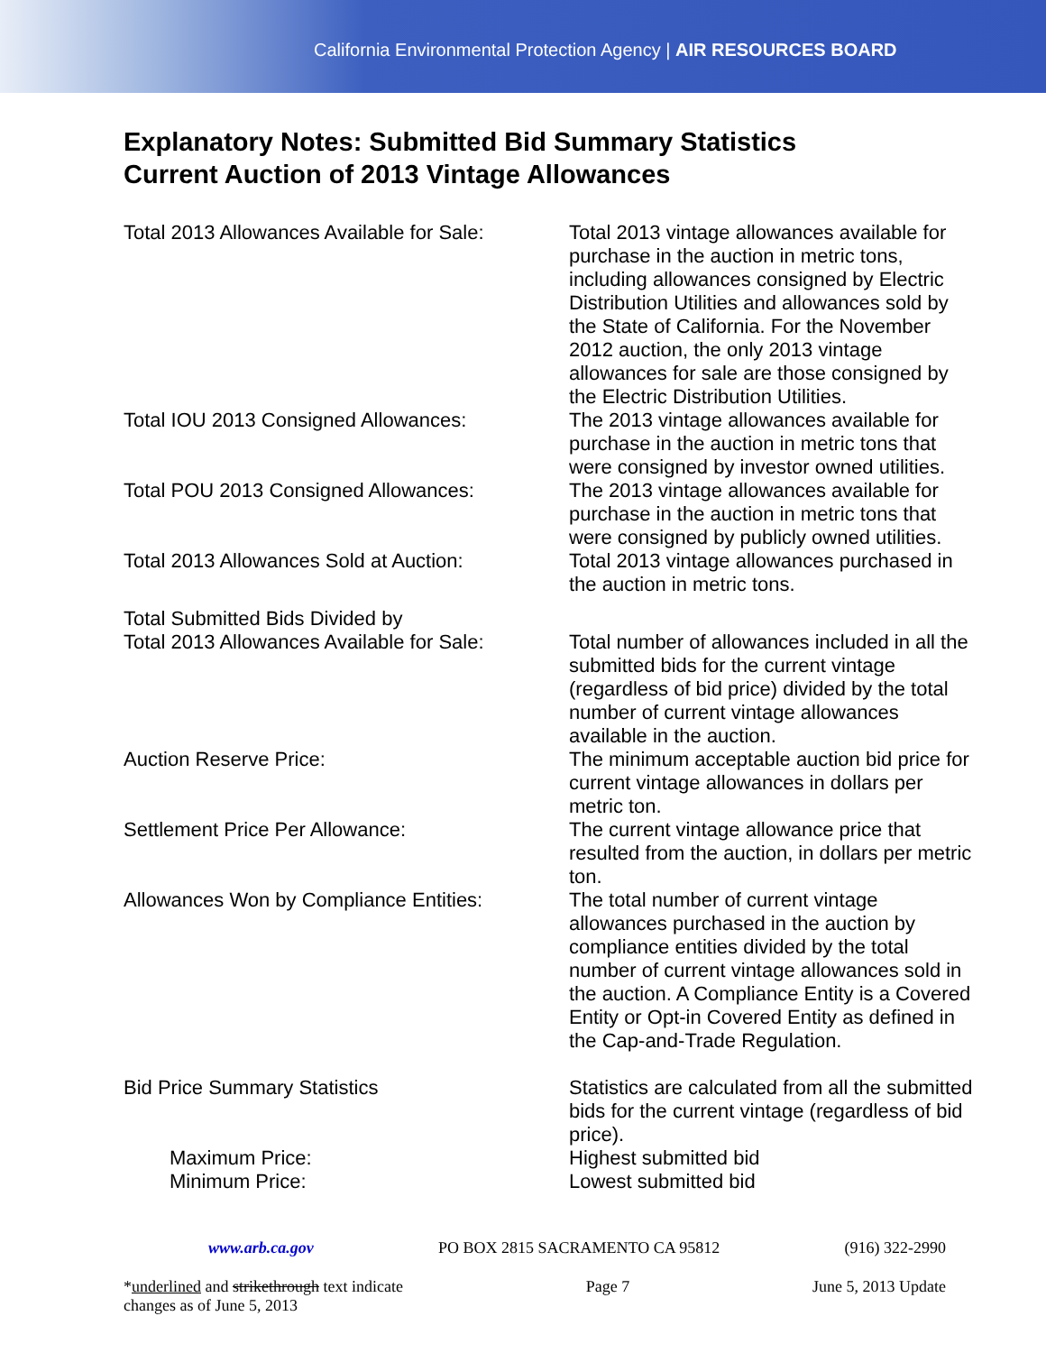California Environmental Protection Agency | AIR RESOURCES BOARD
Explanatory Notes: Submitted Bid Summary Statistics
Current Auction of 2013 Vintage Allowances
| Total 2013 Allowances Available for Sale: | Total 2013 vintage allowances available for purchase in the auction in metric tons, including allowances consigned by Electric Distribution Utilities and allowances sold by the State of California. For the November 2012 auction, the only 2013 vintage allowances for sale are those consigned by the Electric Distribution Utilities. |
| Total IOU 2013 Consigned Allowances: | The 2013 vintage allowances available for purchase in the auction in metric tons that were consigned by investor owned utilities. |
| Total POU 2013 Consigned Allowances: | The 2013 vintage allowances available for purchase in the auction in metric tons that were consigned by publicly owned utilities. |
| Total 2013 Allowances Sold at Auction: | Total 2013 vintage allowances purchased in the auction in metric tons. |
| Total Submitted Bids Divided by Total 2013 Allowances Available for Sale: | Total number of allowances included in all the submitted bids for the current vintage (regardless of bid price) divided by the total number of current vintage allowances available in the auction. |
| Auction Reserve Price: | The minimum acceptable auction bid price for current vintage allowances in dollars per metric ton. |
| Settlement Price Per Allowance: | The current vintage allowance price that resulted from the auction, in dollars per metric ton. |
| Allowances Won by Compliance Entities: | The total number of current vintage allowances purchased in the auction by compliance entities divided by the total number of current vintage allowances sold in the auction. A Compliance Entity is a Covered Entity or Opt-in Covered Entity as defined in the Cap-and-Trade Regulation. |
| Bid Price Summary Statistics | Statistics are calculated from all the submitted bids for the current vintage (regardless of bid price). |
| Maximum Price: | Highest submitted bid |
| Minimum Price: | Lowest submitted bid |
www.arb.ca.gov PO BOX 2815 SACRAMENTO CA 95812 (916) 322-2990
*underlined and strikethrough text indicate
changes as of June 5, 2013 Page 7 June 5, 2013 Update